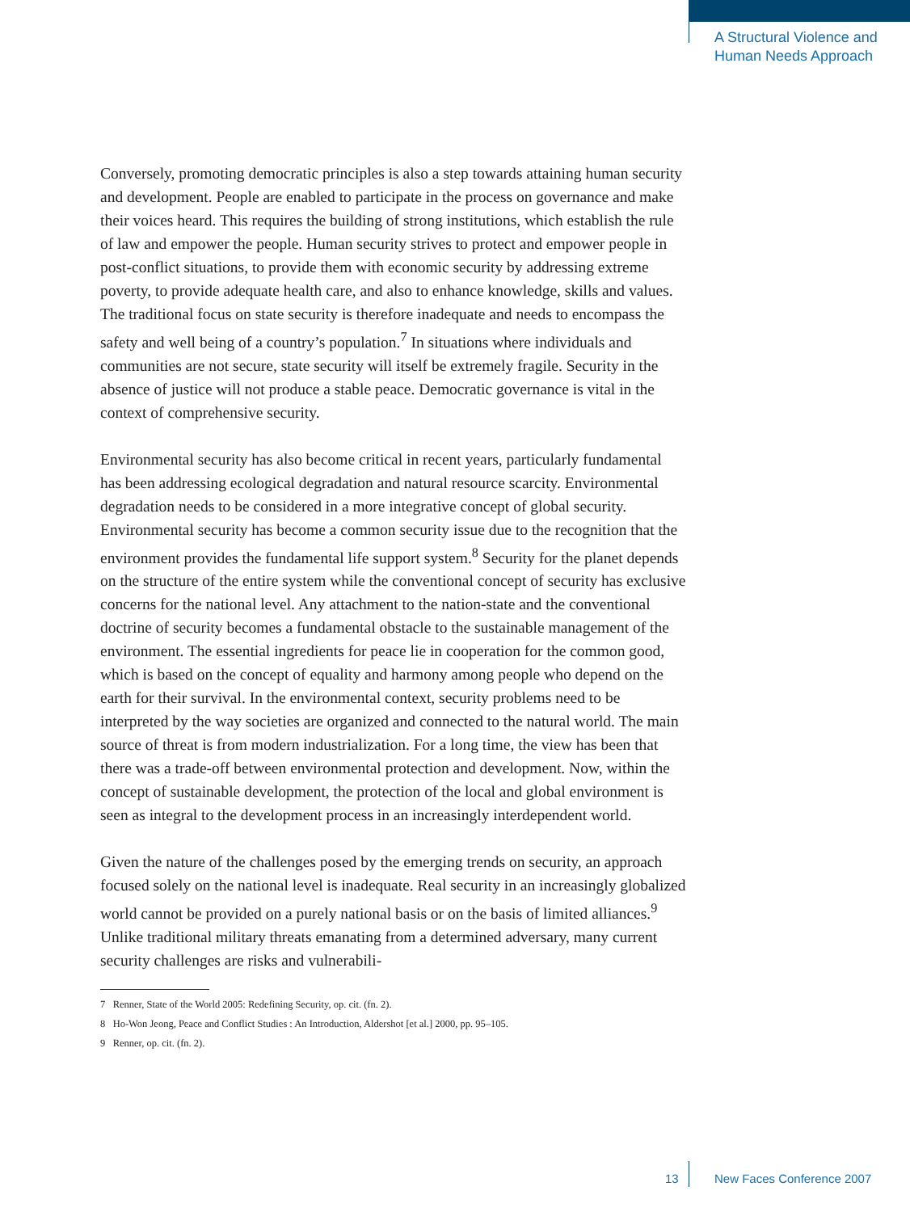A Structural Violence and
Human Needs Approach
Conversely, promoting democratic principles is also a step towards attaining human security and development. People are enabled to participate in the process on governance and make their voices heard. This requires the building of strong institutions, which establish the rule of law and empower the people. Human security strives to protect and empower people in post-conflict situations, to provide them with economic security by addressing extreme poverty, to provide adequate health care, and also to enhance knowledge, skills and values. The traditional focus on state security is therefore inadequate and needs to encompass the safety and well being of a country’s population.<sup>7</sup> In situations where individuals and communities are not secure, state security will itself be extremely fragile. Security in the absence of justice will not produce a stable peace. Democratic governance is vital in the context of comprehensive security.
Environmental security has also become critical in recent years, particularly fundamental has been addressing ecological degradation and natural resource scarcity. Environmental degradation needs to be considered in a more integrative concept of global security. Environmental security has become a common security issue due to the recognition that the environment provides the fundamental life support system.<sup>8</sup> Security for the planet depends on the structure of the entire system while the conventional concept of security has exclusive concerns for the national level. Any attachment to the nation-state and the conventional doctrine of security becomes a fundamental obstacle to the sustainable management of the environment. The essential ingredients for peace lie in cooperation for the common good, which is based on the concept of equality and harmony among people who depend on the earth for their survival. In the environmental context, security problems need to be interpreted by the way societies are organized and connected to the natural world. The main source of threat is from modern industrialization. For a long time, the view has been that there was a trade-off between environmental protection and development. Now, within the concept of sustainable development, the protection of the local and global environment is seen as integral to the development process in an increasingly interdependent world.
Given the nature of the challenges posed by the emerging trends on security, an approach focused solely on the national level is inadequate. Real security in an increasingly globalized world cannot be provided on a purely national basis or on the basis of limited alliances.<sup>9</sup> Unlike traditional military threats emanating from a determined adversary, many current security challenges are risks and vulnerabili-
7 Renner, State of the World 2005: Redefining Security, op. cit. (fn. 2).
8 Ho-Won Jeong, Peace and Conflict Studies : An Introduction, Aldershot [et al.] 2000, pp. 95–105.
9 Renner, op. cit. (fn. 2).
13 New Faces Conference 2007